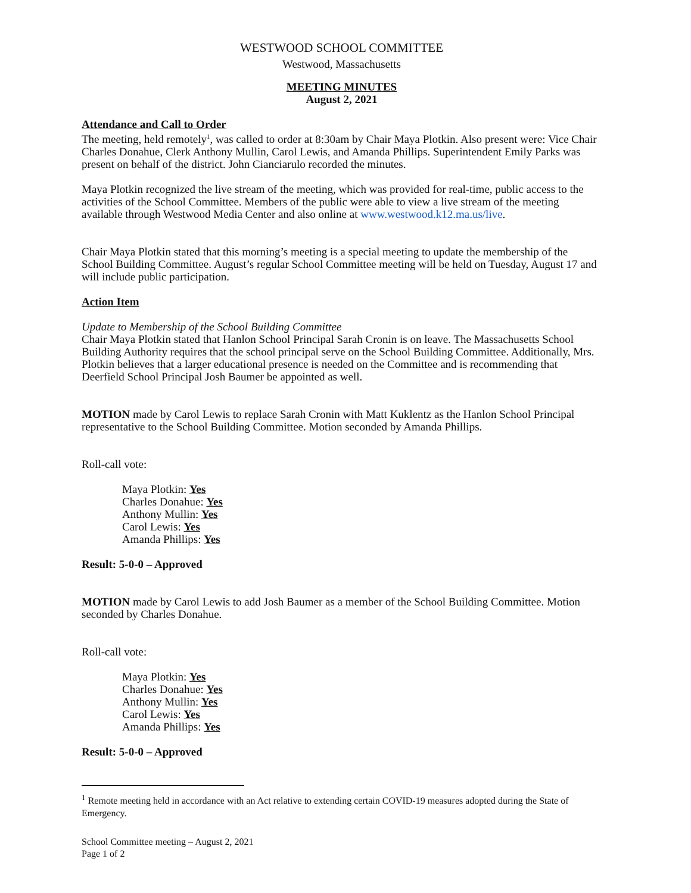WESTWOOD SCHOOL COMMITTEE
Westwood, Massachusetts
MEETING MINUTES
August 2, 2021
Attendance and Call to Order
The meeting, held remotely<sup>1</sup>, was called to order at 8:30am by Chair Maya Plotkin. Also present were: Vice Chair Charles Donahue, Clerk Anthony Mullin, Carol Lewis, and Amanda Phillips. Superintendent Emily Parks was present on behalf of the district. John Cianciarulo recorded the minutes.
Maya Plotkin recognized the live stream of the meeting, which was provided for real-time, public access to the activities of the School Committee. Members of the public were able to view a live stream of the meeting available through Westwood Media Center and also online at www.westwood.k12.ma.us/live.
Chair Maya Plotkin stated that this morning’s meeting is a special meeting to update the membership of the School Building Committee. August’s regular School Committee meeting will be held on Tuesday, August 17 and will include public participation.
Action Item
Update to Membership of the School Building Committee
Chair Maya Plotkin stated that Hanlon School Principal Sarah Cronin is on leave. The Massachusetts School Building Authority requires that the school principal serve on the School Building Committee. Additionally, Mrs. Plotkin believes that a larger educational presence is needed on the Committee and is recommending that Deerfield School Principal Josh Baumer be appointed as well.
MOTION made by Carol Lewis to replace Sarah Cronin with Matt Kuklentz as the Hanlon School Principal representative to the School Building Committee. Motion seconded by Amanda Phillips.
Roll-call vote:
Maya Plotkin: Yes
Charles Donahue: Yes
Anthony Mullin: Yes
Carol Lewis: Yes
Amanda Phillips: Yes
Result: 5-0-0 – Approved
MOTION made by Carol Lewis to add Josh Baumer as a member of the School Building Committee. Motion seconded by Charles Donahue.
Roll-call vote:
Maya Plotkin: Yes
Charles Donahue: Yes
Anthony Mullin: Yes
Carol Lewis: Yes
Amanda Phillips: Yes
Result: 5-0-0 – Approved
<sup>1</sup> Remote meeting held in accordance with an Act relative to extending certain COVID-19 measures adopted during the State of Emergency.
School Committee meeting – August 2, 2021
Page 1 of 2